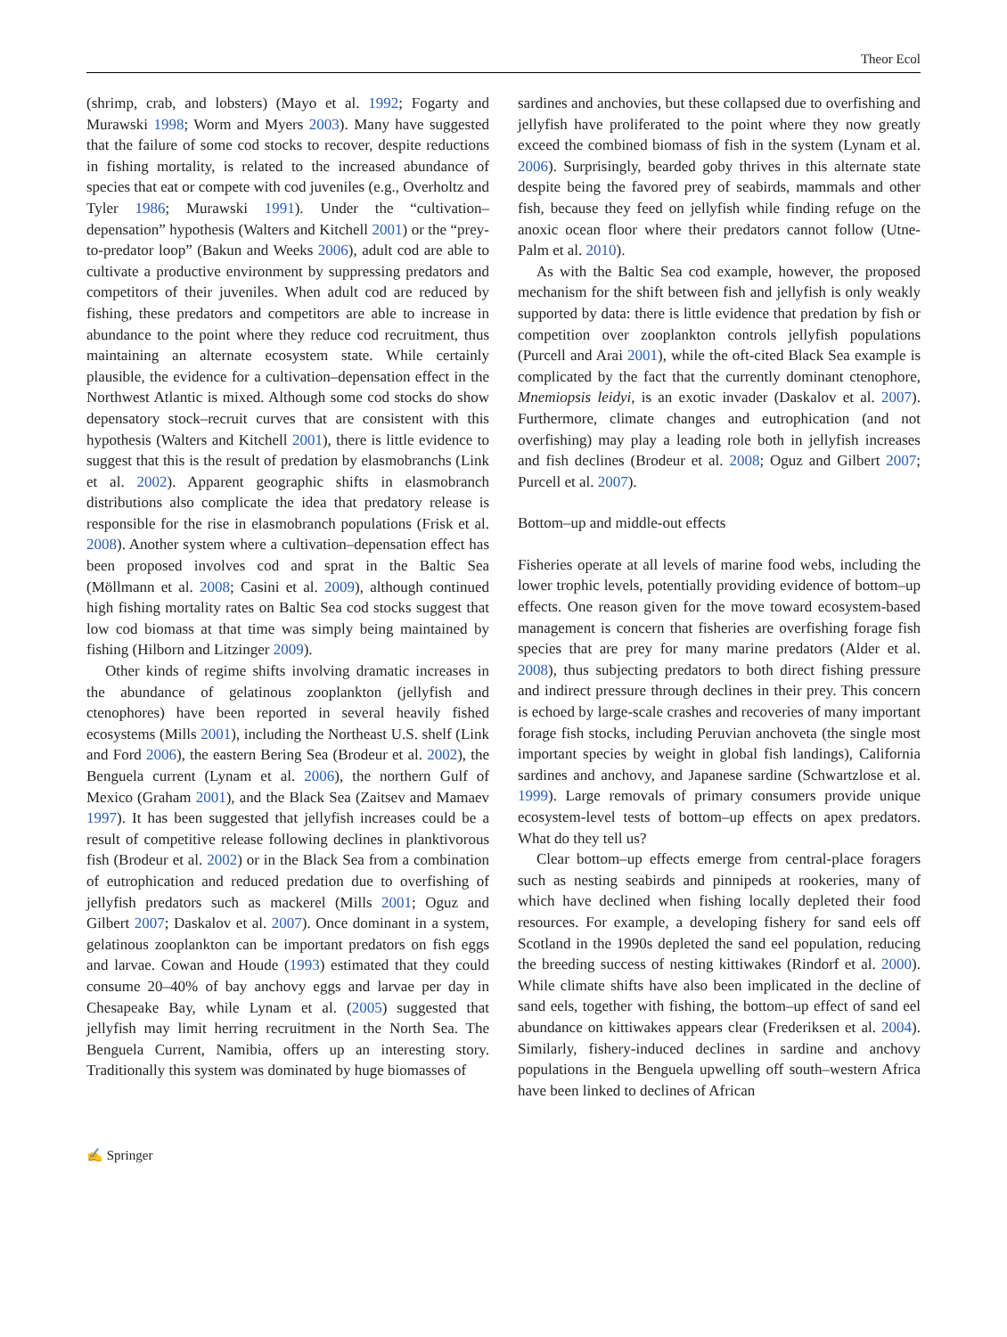Theor Ecol
(shrimp, crab, and lobsters) (Mayo et al. 1992; Fogarty and Murawski 1998; Worm and Myers 2003). Many have suggested that the failure of some cod stocks to recover, despite reductions in fishing mortality, is related to the increased abundance of species that eat or compete with cod juveniles (e.g., Overholtz and Tyler 1986; Murawski 1991). Under the “cultivation–depensation” hypothesis (Walters and Kitchell 2001) or the “prey-to-predator loop” (Bakun and Weeks 2006), adult cod are able to cultivate a productive environment by suppressing predators and competitors of their juveniles. When adult cod are reduced by fishing, these predators and competitors are able to increase in abundance to the point where they reduce cod recruitment, thus maintaining an alternate ecosystem state. While certainly plausible, the evidence for a cultivation–depensation effect in the Northwest Atlantic is mixed. Although some cod stocks do show depensatory stock–recruit curves that are consistent with this hypothesis (Walters and Kitchell 2001), there is little evidence to suggest that this is the result of predation by elasmobranchs (Link et al. 2002). Apparent geographic shifts in elasmobranch distributions also complicate the idea that predatory release is responsible for the rise in elasmobranch populations (Frisk et al. 2008). Another system where a cultivation–depensation effect has been proposed involves cod and sprat in the Baltic Sea (Möllmann et al. 2008; Casini et al. 2009), although continued high fishing mortality rates on Baltic Sea cod stocks suggest that low cod biomass at that time was simply being maintained by fishing (Hilborn and Litzinger 2009).
Other kinds of regime shifts involving dramatic increases in the abundance of gelatinous zooplankton (jellyfish and ctenophores) have been reported in several heavily fished ecosystems (Mills 2001), including the Northeast U.S. shelf (Link and Ford 2006), the eastern Bering Sea (Brodeur et al. 2002), the Benguela current (Lynam et al. 2006), the northern Gulf of Mexico (Graham 2001), and the Black Sea (Zaitsev and Mamaev 1997). It has been suggested that jellyfish increases could be a result of competitive release following declines in planktivorous fish (Brodeur et al. 2002) or in the Black Sea from a combination of eutrophication and reduced predation due to overfishing of jellyfish predators such as mackerel (Mills 2001; Oguz and Gilbert 2007; Daskalov et al. 2007). Once dominant in a system, gelatinous zooplankton can be important predators on fish eggs and larvae. Cowan and Houde (1993) estimated that they could consume 20–40% of bay anchovy eggs and larvae per day in Chesapeake Bay, while Lynam et al. (2005) suggested that jellyfish may limit herring recruitment in the North Sea. The Benguela Current, Namibia, offers up an interesting story. Traditionally this system was dominated by huge biomasses of
sardines and anchovies, but these collapsed due to overfishing and jellyfish have proliferated to the point where they now greatly exceed the combined biomass of fish in the system (Lynam et al. 2006). Surprisingly, bearded goby thrives in this alternate state despite being the favored prey of seabirds, mammals and other fish, because they feed on jellyfish while finding refuge on the anoxic ocean floor where their predators cannot follow (Utne-Palm et al. 2010).
As with the Baltic Sea cod example, however, the proposed mechanism for the shift between fish and jellyfish is only weakly supported by data: there is little evidence that predation by fish or competition over zooplankton controls jellyfish populations (Purcell and Arai 2001), while the oft-cited Black Sea example is complicated by the fact that the currently dominant ctenophore, Mnemiopsis leidyi, is an exotic invader (Daskalov et al. 2007). Furthermore, climate changes and eutrophication (and not overfishing) may play a leading role both in jellyfish increases and fish declines (Brodeur et al. 2008; Oguz and Gilbert 2007; Purcell et al. 2007).
Bottom–up and middle-out effects
Fisheries operate at all levels of marine food webs, including the lower trophic levels, potentially providing evidence of bottom–up effects. One reason given for the move toward ecosystem-based management is concern that fisheries are overfishing forage fish species that are prey for many marine predators (Alder et al. 2008), thus subjecting predators to both direct fishing pressure and indirect pressure through declines in their prey. This concern is echoed by large-scale crashes and recoveries of many important forage fish stocks, including Peruvian anchoveta (the single most important species by weight in global fish landings), California sardines and anchovy, and Japanese sardine (Schwartzlose et al. 1999). Large removals of primary consumers provide unique ecosystem-level tests of bottom–up effects on apex predators. What do they tell us?
Clear bottom–up effects emerge from central-place foragers such as nesting seabirds and pinnipeds at rookeries, many of which have declined when fishing locally depleted their food resources. For example, a developing fishery for sand eels off Scotland in the 1990s depleted the sand eel population, reducing the breeding success of nesting kittiwakes (Rindorf et al. 2000). While climate shifts have also been implicated in the decline of sand eels, together with fishing, the bottom–up effect of sand eel abundance on kittiwakes appears clear (Frederiksen et al. 2004). Similarly, fishery-induced declines in sardine and anchovy populations in the Benguela upwelling off south–western Africa have been linked to declines of African
✍ Springer